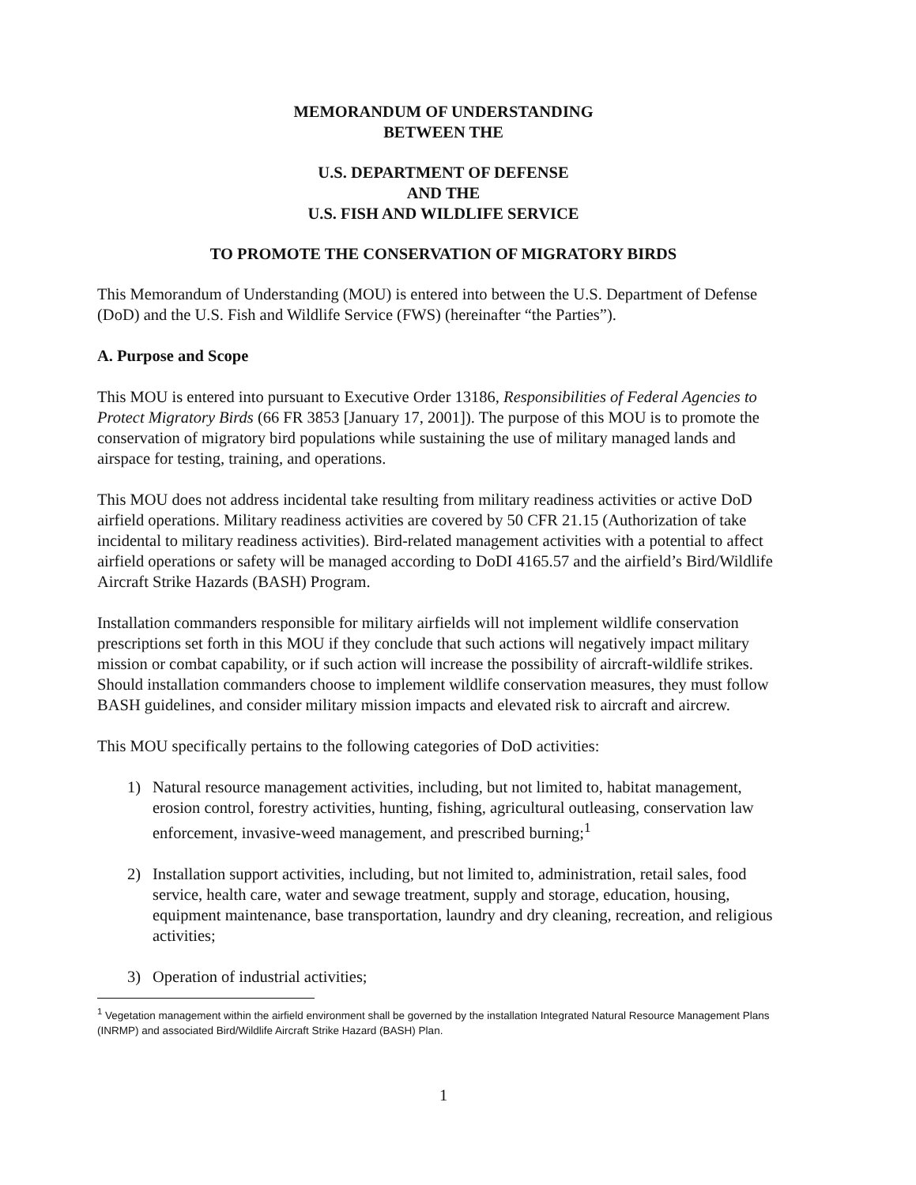MEMORANDUM OF UNDERSTANDING
BETWEEN THE
U.S. DEPARTMENT OF DEFENSE
AND THE
U.S. FISH AND WILDLIFE SERVICE
TO PROMOTE THE CONSERVATION OF MIGRATORY BIRDS
This Memorandum of Understanding (MOU) is entered into between the U.S. Department of Defense (DoD) and the U.S. Fish and Wildlife Service (FWS) (hereinafter “the Parties”).
A. Purpose and Scope
This MOU is entered into pursuant to Executive Order 13186, Responsibilities of Federal Agencies to Protect Migratory Birds (66 FR 3853 [January 17, 2001]). The purpose of this MOU is to promote the conservation of migratory bird populations while sustaining the use of military managed lands and airspace for testing, training, and operations.
This MOU does not address incidental take resulting from military readiness activities or active DoD airfield operations. Military readiness activities are covered by 50 CFR 21.15 (Authorization of take incidental to military readiness activities). Bird-related management activities with a potential to affect airfield operations or safety will be managed according to DoDI 4165.57 and the airfield’s Bird/Wildlife Aircraft Strike Hazards (BASH) Program.
Installation commanders responsible for military airfields will not implement wildlife conservation prescriptions set forth in this MOU if they conclude that such actions will negatively impact military mission or combat capability, or if such action will increase the possibility of aircraft-wildlife strikes. Should installation commanders choose to implement wildlife conservation measures, they must follow BASH guidelines, and consider military mission impacts and elevated risk to aircraft and aircrew.
This MOU specifically pertains to the following categories of DoD activities:
1) Natural resource management activities, including, but not limited to, habitat management, erosion control, forestry activities, hunting, fishing, agricultural outleasing, conservation law enforcement, invasive-weed management, and prescribed burning;<sup>1</sup>
2) Installation support activities, including, but not limited to, administration, retail sales, food service, health care, water and sewage treatment, supply and storage, education, housing, equipment maintenance, base transportation, laundry and dry cleaning, recreation, and religious activities;
3) Operation of industrial activities;
<sup>1</sup> Vegetation management within the airfield environment shall be governed by the installation Integrated Natural Resource Management Plans (INRMP) and associated Bird/Wildlife Aircraft Strike Hazard (BASH) Plan.
1